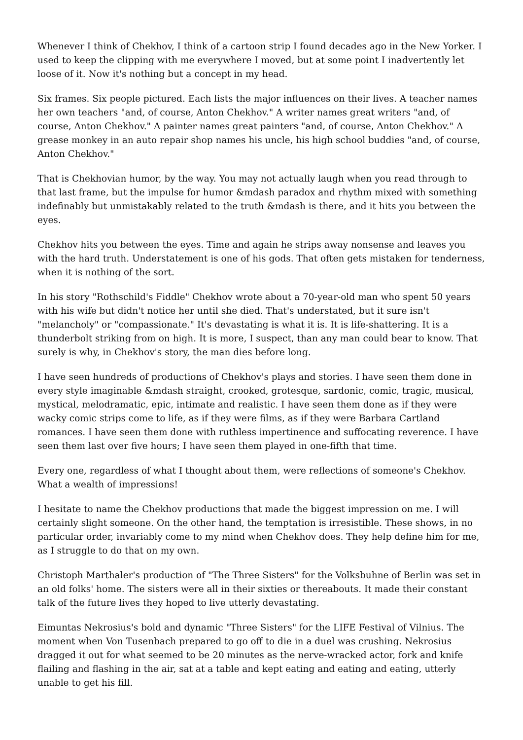Whenever I think of Chekhov, I think of a cartoon strip I found decades ago in the New Yorker. I used to keep the clipping with me everywhere I moved, but at some point I inadvertently let loose of it. Now it's nothing but a concept in my head.
Six frames. Six people pictured. Each lists the major influences on their lives. A teacher names her own teachers "and, of course, Anton Chekhov." A writer names great writers "and, of course, Anton Chekhov." A painter names great painters "and, of course, Anton Chekhov." A grease monkey in an auto repair shop names his uncle, his high school buddies "and, of course, Anton Chekhov."
That is Chekhovian humor, by the way. You may not actually laugh when you read through to that last frame, but the impulse for humor &mdash paradox and rhythm mixed with something indefinably but unmistakably related to the truth &mdash is there, and it hits you between the eyes.
Chekhov hits you between the eyes. Time and again he strips away nonsense and leaves you with the hard truth. Understatement is one of his gods. That often gets mistaken for tenderness, when it is nothing of the sort.
In his story "Rothschild's Fiddle" Chekhov wrote about a 70-year-old man who spent 50 years with his wife but didn't notice her until she died. That's understated, but it sure isn't "melancholy" or "compassionate." It's devastating is what it is. It is life-shattering. It is a thunderbolt striking from on high. It is more, I suspect, than any man could bear to know. That surely is why, in Chekhov's story, the man dies before long.
I have seen hundreds of productions of Chekhov's plays and stories. I have seen them done in every style imaginable &mdash straight, crooked, grotesque, sardonic, comic, tragic, musical, mystical, melodramatic, epic, intimate and realistic. I have seen them done as if they were wacky comic strips come to life, as if they were films, as if they were Barbara Cartland romances. I have seen them done with ruthless impertinence and suffocating reverence. I have seen them last over five hours; I have seen them played in one-fifth that time.
Every one, regardless of what I thought about them, were reflections of someone's Chekhov. What a wealth of impressions!
I hesitate to name the Chekhov productions that made the biggest impression on me. I will certainly slight someone. On the other hand, the temptation is irresistible. These shows, in no particular order, invariably come to my mind when Chekhov does. They help define him for me, as I struggle to do that on my own.
Christoph Marthaler's production of "The Three Sisters" for the Volksbuhne of Berlin was set in an old folks' home. The sisters were all in their sixties or thereabouts. It made their constant talk of the future lives they hoped to live utterly devastating.
Eimuntas Nekrosius's bold and dynamic "Three Sisters" for the LIFE Festival of Vilnius. The moment when Von Tusenbach prepared to go off to die in a duel was crushing. Nekrosius dragged it out for what seemed to be 20 minutes as the nerve-wracked actor, fork and knife flailing and flashing in the air, sat at a table and kept eating and eating and eating, utterly unable to get his fill.